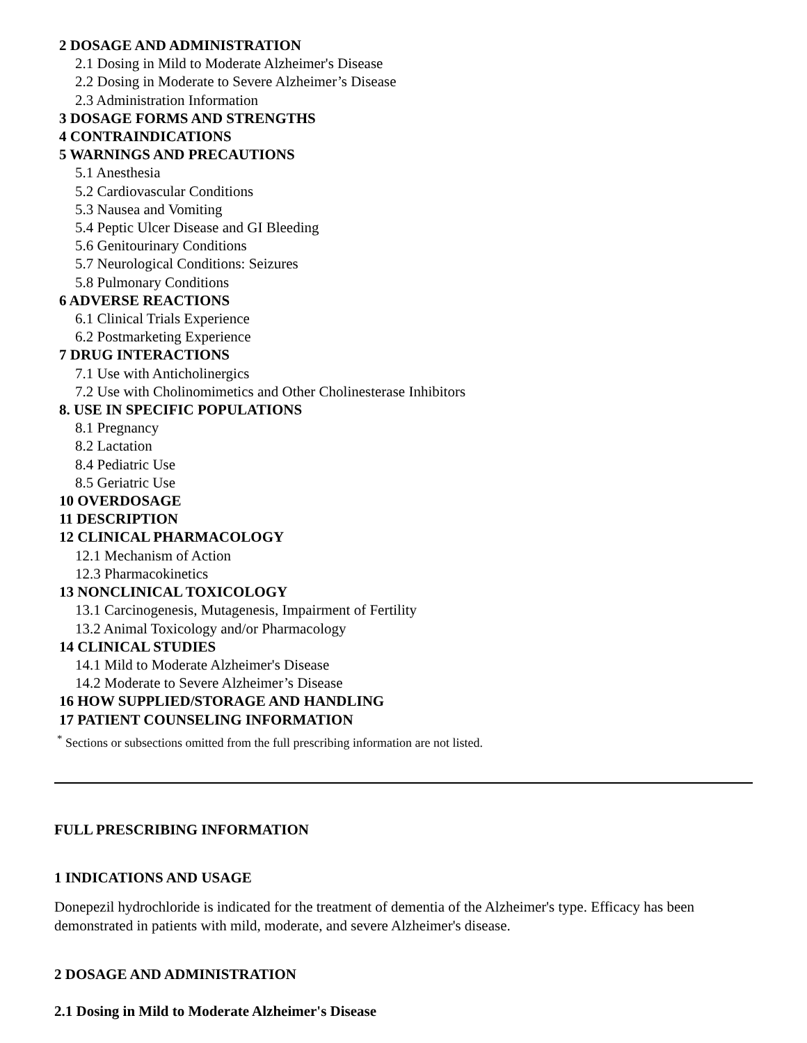2 DOSAGE AND ADMINISTRATION
2.1 Dosing in Mild to Moderate Alzheimer's Disease
2.2 Dosing in Moderate to Severe Alzheimer’s Disease
2.3 Administration Information
3 DOSAGE FORMS AND STRENGTHS
4 CONTRAINDICATIONS
5 WARNINGS AND PRECAUTIONS
5.1 Anesthesia
5.2 Cardiovascular Conditions
5.3 Nausea and Vomiting
5.4 Peptic Ulcer Disease and GI Bleeding
5.6 Genitourinary Conditions
5.7 Neurological Conditions: Seizures
5.8 Pulmonary Conditions
6 ADVERSE REACTIONS
6.1 Clinical Trials Experience
6.2 Postmarketing Experience
7 DRUG INTERACTIONS
7.1 Use with Anticholinergics
7.2 Use with Cholinomimetics and Other Cholinesterase Inhibitors
8. USE IN SPECIFIC POPULATIONS
8.1 Pregnancy
8.2 Lactation
8.4 Pediatric Use
8.5 Geriatric Use
10 OVERDOSAGE
11 DESCRIPTION
12 CLINICAL PHARMACOLOGY
12.1 Mechanism of Action
12.3 Pharmacokinetics
13 NONCLINICAL TOXICOLOGY
13.1 Carcinogenesis, Mutagenesis, Impairment of Fertility
13.2 Animal Toxicology and/or Pharmacology
14 CLINICAL STUDIES
14.1 Mild to Moderate Alzheimer's Disease
14.2 Moderate to Severe Alzheimer’s Disease
16 HOW SUPPLIED/STORAGE AND HANDLING
17 PATIENT COUNSELING INFORMATION
<sup>*</sup> Sections or subsections omitted from the full prescribing information are not listed.
FULL PRESCRIBING INFORMATION
1 INDICATIONS AND USAGE
Donepezil hydrochloride is indicated for the treatment of dementia of the Alzheimer's type. Efficacy has been demonstrated in patients with mild, moderate, and severe Alzheimer's disease.
2 DOSAGE AND ADMINISTRATION
2.1 Dosing in Mild to Moderate Alzheimer's Disease